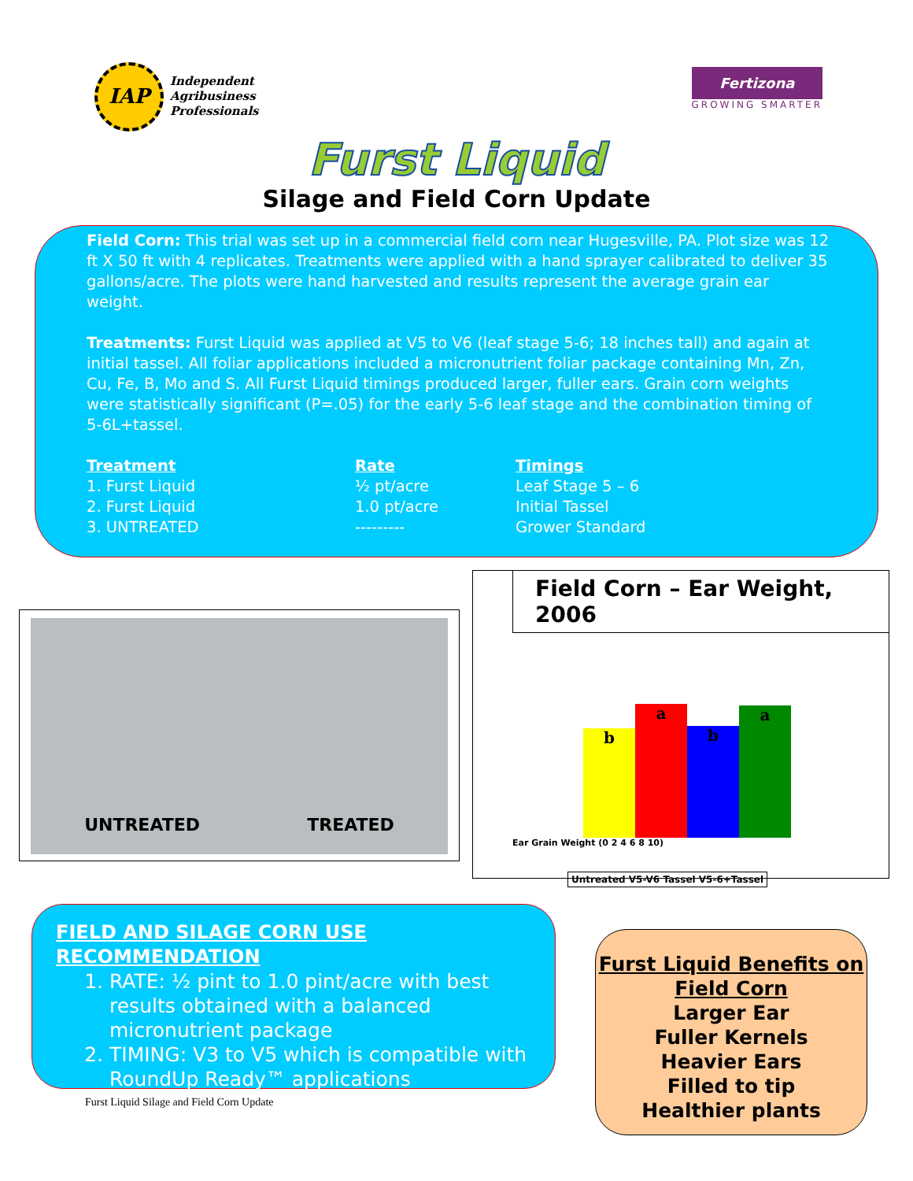IAP
Independent
Agribusiness
Professionals
Fertizona
GROWING SMARTER
Furst Liquid
Silage and Field Corn Update
Field Corn: This trial was set up in a commercial field corn near Hugesville, PA. Plot size was 12 ft X 50 ft with 4 replicates. Treatments were applied with a hand sprayer calibrated to deliver 35 gallons/acre. The plots were hand harvested and results represent the average grain ear weight.
Treatments: Furst Liquid was applied at V5 to V6 (leaf stage 5-6; 18 inches tall) and again at initial tassel. All foliar applications included a micronutrient foliar package containing Mn, Zn, Cu, Fe, B, Mo and S. All Furst Liquid timings produced larger, fuller ears. Grain corn weights were statistically significant (P=.05) for the early 5-6 leaf stage and the combination timing of 5-6L+tassel.
| Treatment | Rate | Timings |
| --- | --- | --- |
| 1. Furst Liquid | ½ pt/acre | Leaf Stage 5 – 6 |
| 2. Furst Liquid | 1.0 pt/acre | Initial Tassel |
| 3. UNTREATED | --------- | Grower Standard |
UNTREATED TREATED
Field Corn – Ear Weight, 2006
b
a
b
a
Ear Grain Weight (0 2 4 6 8 10)
Untreated V5-V6 Tassel V5-6+Tassel
FIELD AND SILAGE CORN USE RECOMMENDATION
1. RATE: ½ pint to 1.0 pint/acre with best results obtained with a balanced micronutrient package
2. TIMING: V3 to V5 which is compatible with RoundUp Ready™ applications
Furst Liquid Benefits on Field Corn
Larger Ear
Fuller Kernels
Heavier Ears
Filled to tip
Healthier plants
Furst Liquid Silage and Field Corn Update